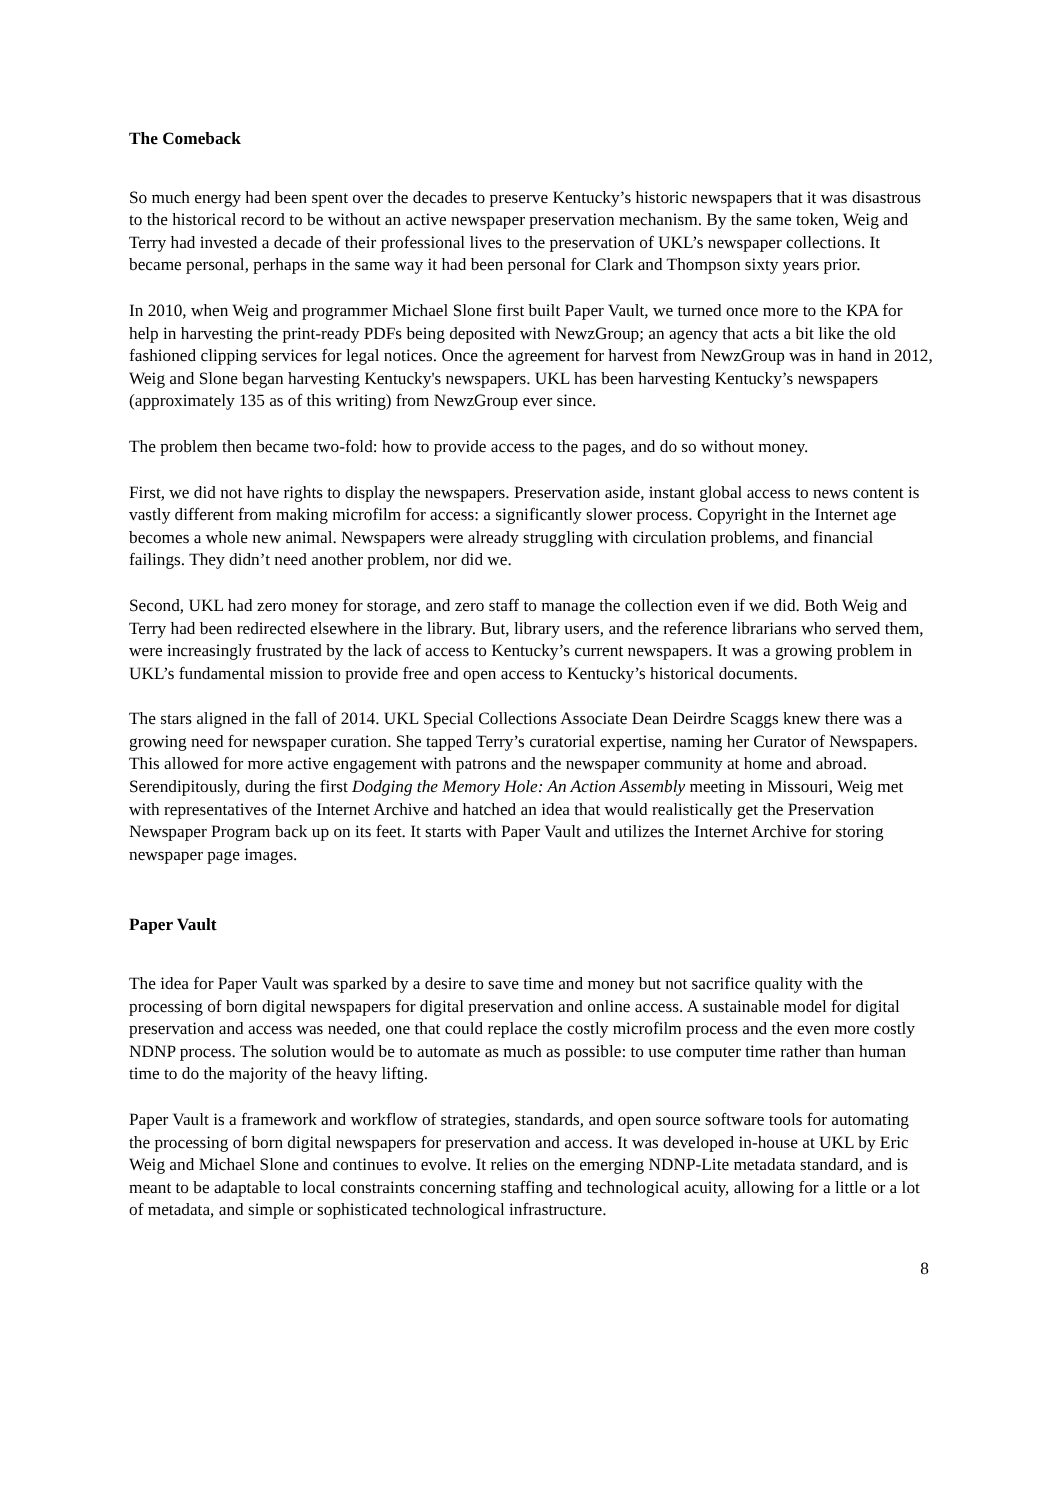The Comeback
So much energy had been spent over the decades to preserve Kentucky’s historic newspapers that it was disastrous to the historical record to be without an active newspaper preservation mechanism. By the same token, Weig and Terry had invested a decade of their professional lives to the preservation of UKL’s newspaper collections. It became personal, perhaps in the same way it had been personal for Clark and Thompson sixty years prior.
In 2010, when Weig and programmer Michael Slone first built Paper Vault, we turned once more to the KPA for help in harvesting the print-ready PDFs being deposited with NewzGroup; an agency that acts a bit like the old fashioned clipping services for legal notices. Once the agreement for harvest from NewzGroup was in hand in 2012, Weig and Slone began harvesting Kentucky's newspapers. UKL has been harvesting Kentucky’s newspapers (approximately 135 as of this writing) from NewzGroup ever since.
The problem then became two-fold: how to provide access to the pages, and do so without money.
First, we did not have rights to display the newspapers. Preservation aside, instant global access to news content is vastly different from making microfilm for access: a significantly slower process. Copyright in the Internet age becomes a whole new animal. Newspapers were already struggling with circulation problems, and financial failings. They didn’t need another problem, nor did we.
Second, UKL had zero money for storage, and zero staff to manage the collection even if we did. Both Weig and Terry had been redirected elsewhere in the library. But, library users, and the reference librarians who served them, were increasingly frustrated by the lack of access to Kentucky’s current newspapers. It was a growing problem in UKL’s fundamental mission to provide free and open access to Kentucky’s historical documents.
The stars aligned in the fall of 2014. UKL Special Collections Associate Dean Deirdre Scaggs knew there was a growing need for newspaper curation. She tapped Terry’s curatorial expertise, naming her Curator of Newspapers. This allowed for more active engagement with patrons and the newspaper community at home and abroad. Serendipitously, during the first Dodging the Memory Hole: An Action Assembly meeting in Missouri, Weig met with representatives of the Internet Archive and hatched an idea that would realistically get the Preservation Newspaper Program back up on its feet. It starts with Paper Vault and utilizes the Internet Archive for storing newspaper page images.
Paper Vault
The idea for Paper Vault was sparked by a desire to save time and money but not sacrifice quality with the processing of born digital newspapers for digital preservation and online access. A sustainable model for digital preservation and access was needed, one that could replace the costly microfilm process and the even more costly NDNP process. The solution would be to automate as much as possible: to use computer time rather than human time to do the majority of the heavy lifting.
Paper Vault is a framework and workflow of strategies, standards, and open source software tools for automating the processing of born digital newspapers for preservation and access. It was developed in-house at UKL by Eric Weig and Michael Slone and continues to evolve. It relies on the emerging NDNP-Lite metadata standard, and is meant to be adaptable to local constraints concerning staffing and technological acuity, allowing for a little or a lot of metadata, and simple or sophisticated technological infrastructure.
8